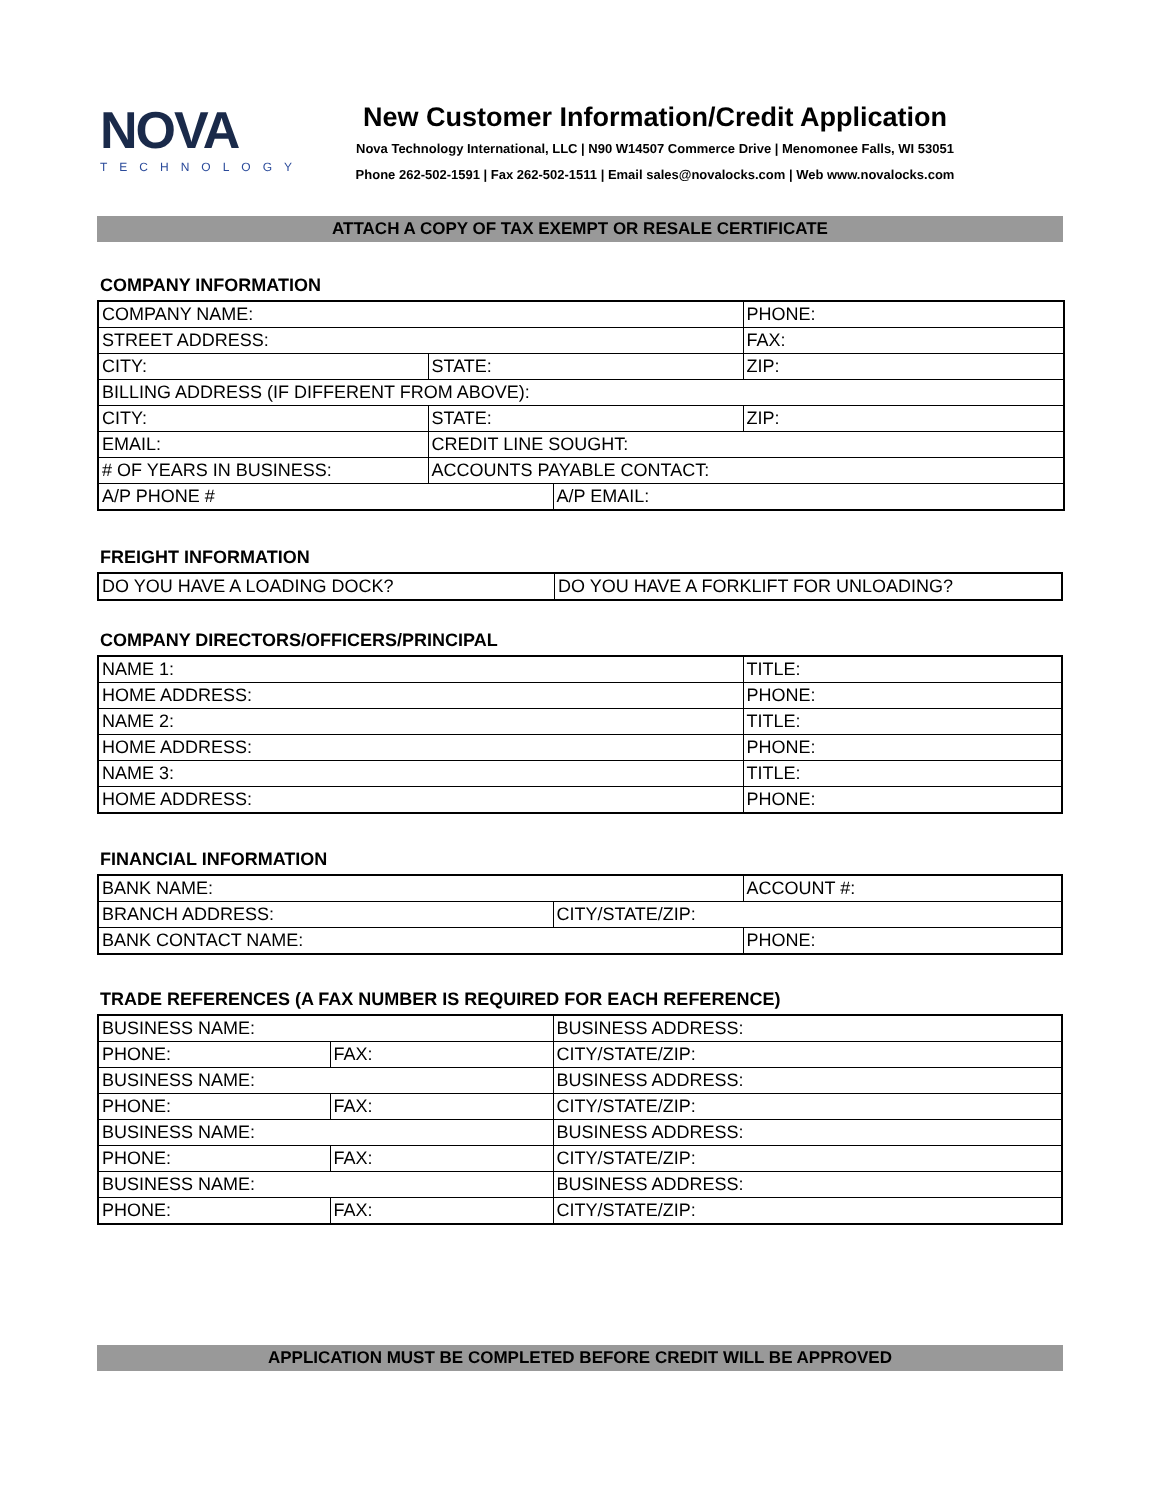NOVA
TECHNOLOGY
New Customer Information/Credit Application
Nova Technology International, LLC | N90 W14507 Commerce Drive | Menomonee Falls, WI 53051
Phone 262-502-1591 | Fax 262-502-1511 | Email sales@novalocks.com | Web www.novalocks.com
ATTACH A COPY OF TAX EXEMPT OR RESALE CERTIFICATE
COMPANY INFORMATION
| COMPANY NAME: | | | PHONE: |
| STREET ADDRESS: | | | FAX: |
| CITY: | STATE: | | ZIP: |
| BILLING ADDRESS (IF DIFFERENT FROM ABOVE): | | | |
| CITY: | STATE: | | ZIP: |
| EMAIL: | CREDIT LINE SOUGHT: | | |
| # OF YEARS IN BUSINESS: | ACCOUNTS PAYABLE CONTACT: | | |
| A/P PHONE # | | A/P EMAIL: | |
FREIGHT INFORMATION
| DO YOU HAVE A LOADING DOCK? | DO YOU HAVE A FORKLIFT FOR UNLOADING? |
COMPANY DIRECTORS/OFFICERS/PRINCIPAL
| NAME 1: | TITLE: |
| HOME ADDRESS: | PHONE: |
| NAME 2: | TITLE: |
| HOME ADDRESS: | PHONE: |
| NAME 3: | TITLE: |
| HOME ADDRESS: | PHONE: |
FINANCIAL INFORMATION
| BANK NAME: | | ACCOUNT #: |
| BRANCH ADDRESS: | CITY/STATE/ZIP: | |
| BANK CONTACT NAME: | | PHONE: |
TRADE REFERENCES (A FAX NUMBER IS REQUIRED FOR EACH REFERENCE)
| BUSINESS NAME: | | BUSINESS ADDRESS: |
| PHONE: | FAX: | CITY/STATE/ZIP: |
| BUSINESS NAME: | | BUSINESS ADDRESS: |
| PHONE: | FAX: | CITY/STATE/ZIP: |
| BUSINESS NAME: | | BUSINESS ADDRESS: |
| PHONE: | FAX: | CITY/STATE/ZIP: |
| BUSINESS NAME: | | BUSINESS ADDRESS: |
| PHONE: | FAX: | CITY/STATE/ZIP: |
APPLICATION MUST BE COMPLETED BEFORE CREDIT WILL BE APPROVED